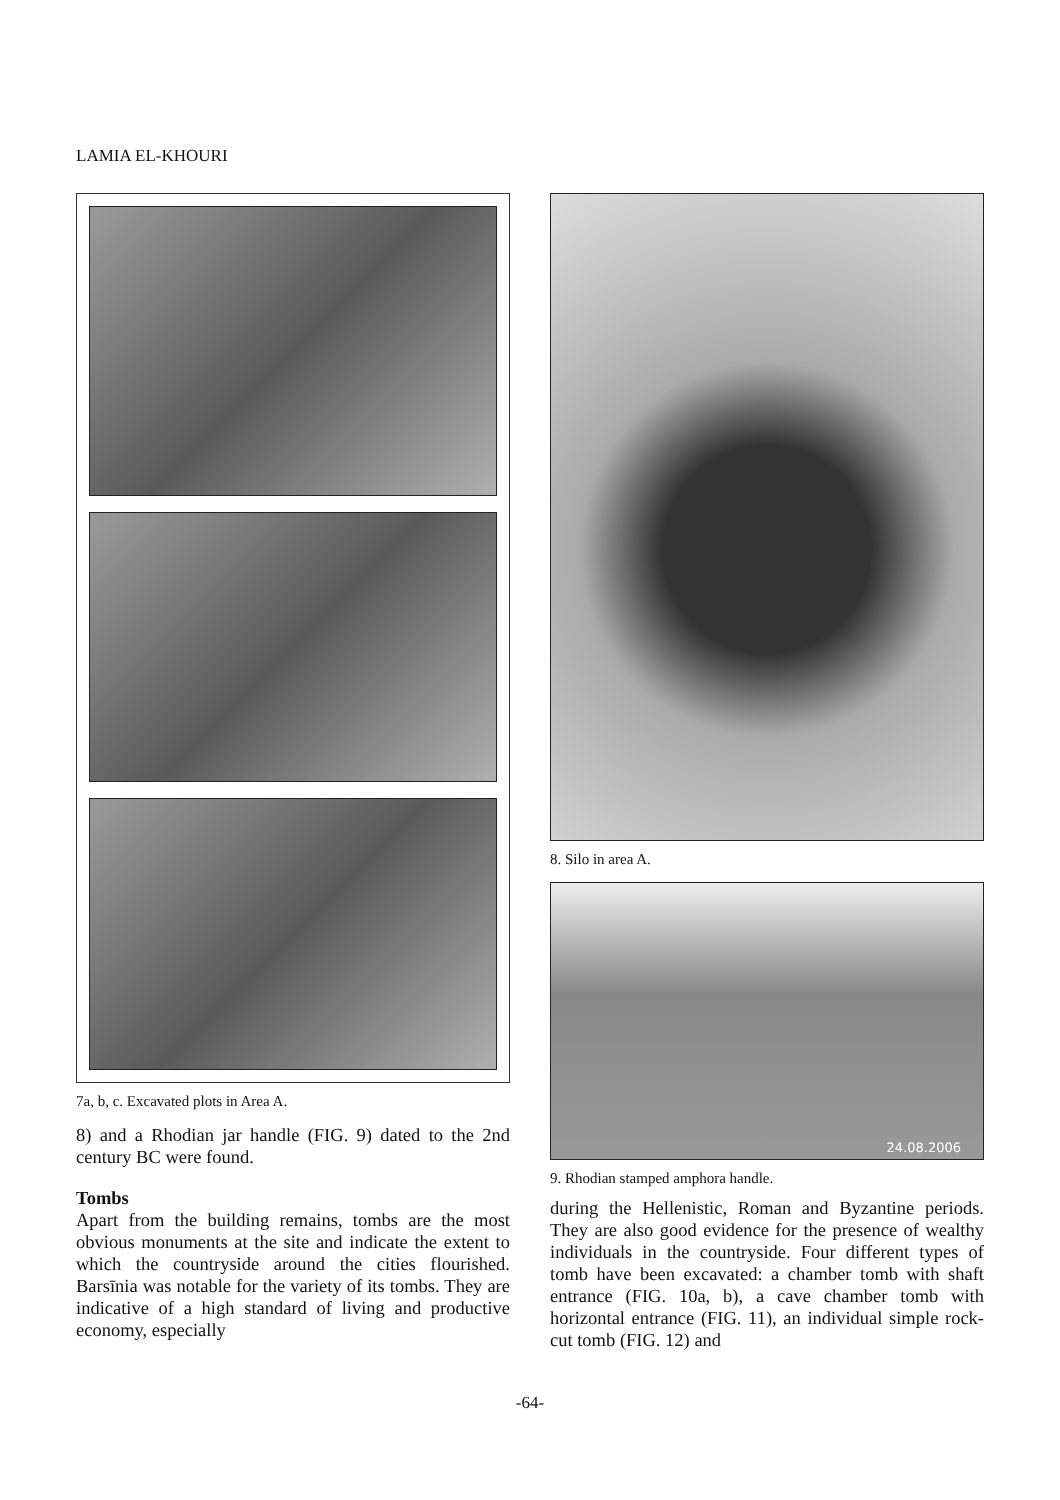LAMIA EL-KHOURI
7a, b, c. Excavated plots in Area A.
8) and a Rhodian jar handle (FIG. 9) dated to the 2nd century BC were found.
Tombs
Apart from the building remains, tombs are the most obvious monuments at the site and indicate the extent to which the countryside around the cities flourished. Barsīnia was notable for the variety of its tombs. They are indicative of a high standard of living and productive economy, especially
8. Silo in area A.
24.08.2006
9. Rhodian stamped amphora handle.
during the Hellenistic, Roman and Byzantine periods. They are also good evidence for the presence of wealthy individuals in the countryside. Four different types of tomb have been excavated: a chamber tomb with shaft entrance (FIG. 10a, b), a cave chamber tomb with horizontal entrance (FIG. 11), an individual simple rock-cut tomb (FIG. 12) and
-64-